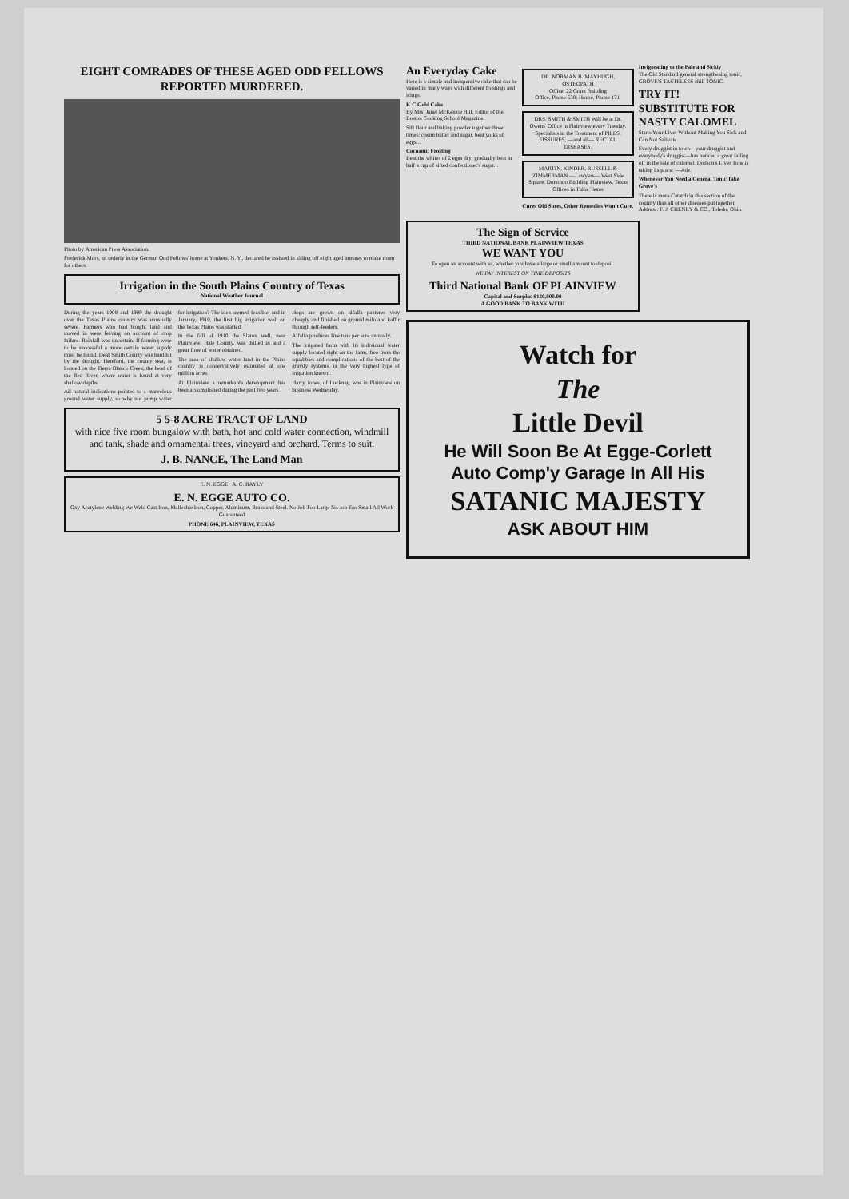EIGHT COMRADES OF THESE AGED ODD FELLOWS REPORTED MURDERED.
Photo by American Press Association.
Frederick Mors, an orderly in the German Odd Fellows' home at Yonkers, N. Y., declared he assisted in killing off eight aged inmates to make room for others.
Irrigation in the South Plains Country of Texas
National Weather Journal
During the years 1908 and 1909 the drought over the Texas Plains country was unusually severe. Farmers who had bought land and moved in were leaving on account of crop failure. Rainfall was uncertain. If farming were to be successful a more certain water supply must be found. Deaf Smith County was hard hit by the drought. Hereford, the county seat, is located on the Tierra Blanco Creek, the head of the Red River, where water is found at very shallow depths.
All natural indications pointed to a marvelous ground water supply, so why not pump water for irrigation? The idea seemed feasible, and in January, 1910, the first big irrigation well on the Texas Plains was started.
In the fall of 1910 the Slaton well, near Plainview, Hale County, was drilled in and a great flow of water obtained.
The area of shallow water land in the Plains country is conservatively estimated at one million acres.
At Plainview a remarkable development has been accomplished during the past two years.
Hogs are grown on alfalfa pastures very cheaply and finished on ground milo and kaffir through self-feeders.
Alfalfa produces five tons per acre annually.
The irrigated farm with its individual water supply located right on the farm, free from the squabbles and complications of the best of the gravity systems, is the very highest type of irrigation known.
Harry Jones, of Lockney, was in Plainview on business Wednesday.
5 5-8 ACRE TRACT OF LAND
with nice five room bungalow with bath, hot and cold water connection, windmill and tank, shade and ornamental trees, vineyard and orchard. Terms to suit.
J. B. NANCE, The Land Man
E. N. EGGE A. C. BAYLY
E. N. EGGE AUTO CO.
Oxy Acetylene Welding We Weld Cast Iron, Malleable Iron, Copper, Aluminum, Brass and Steel. No Job Too Large No Job Too Small All Work Guaranteed
PHONE 646, PLAINVIEW, TEXAS
An Everyday Cake
Here is a simple and inexpensive cake that can be varied in many ways with different frostings and icings.
K C Gold Cake
By Mrs. Janet McKenzie Hill, Editor of the Boston Cooking School Magazine.
Sift flour and baking powder together three times; cream butter and sugar, beat yolks of eggs...
Cocoanut Frosting
Beat the whites of 2 eggs dry; gradually beat in half a cup of sifted confectioner's sugar...
DR. NORMAN B. MAYHUGH, OSTEOPATH
Office, 22 Grant Building
Office, Phone 538; House, Phone 171.
DRS. SMITH & SMITH Will be at Dr. Owens' Office in Plainview every Tuesday. Specialists in the Treatment of PILES, FISSURES, —and all— RECTAL DISEASES.
MARTIN, KINDER, RUSSELL & ZIMMERMAN —Lawyers— West Side Square, Donohoo Building Plainview, Texas Offices in Tulia, Texas
Cures Old Sores, Other Remedies Won't Cure.
Invigorating to the Pale and Sickly
The Old Standard general strengthening tonic, GROVE'S TASTELESS chill TONIC.
TRY IT! SUBSTITUTE FOR NASTY CALOMEL
Starts Your Liver Without Making You Sick and Can Not Salivate.
Every druggist in town—your druggist and everybody's druggist—has noticed a great falling off in the sale of calomel. Dodson's Liver Tone is taking its place. —Adv.
Whenever You Need a General Tonic Take Grove's
There is more Catarrh in this section of the country than all other diseases put together. Address: F. J. CHENEY & CO., Toledo, Ohio.
The Sign of Service
THIRD NATIONAL BANK PLAINVIEW TEXAS
WE WANT YOU
To open an account with us, whether you have a large or small amount to deposit.
WE PAY INTEREST ON TIME DEPOSITS
Third National Bank OF PLAINVIEW
Capital and Surplus $120,000.00
A GOOD BANK TO BANK WITH
Watch for
The
Little Devil
He Will Soon Be At Egge-Corlett Auto Comp'y Garage In All His
SATANIC MAJESTY
ASK ABOUT HIM